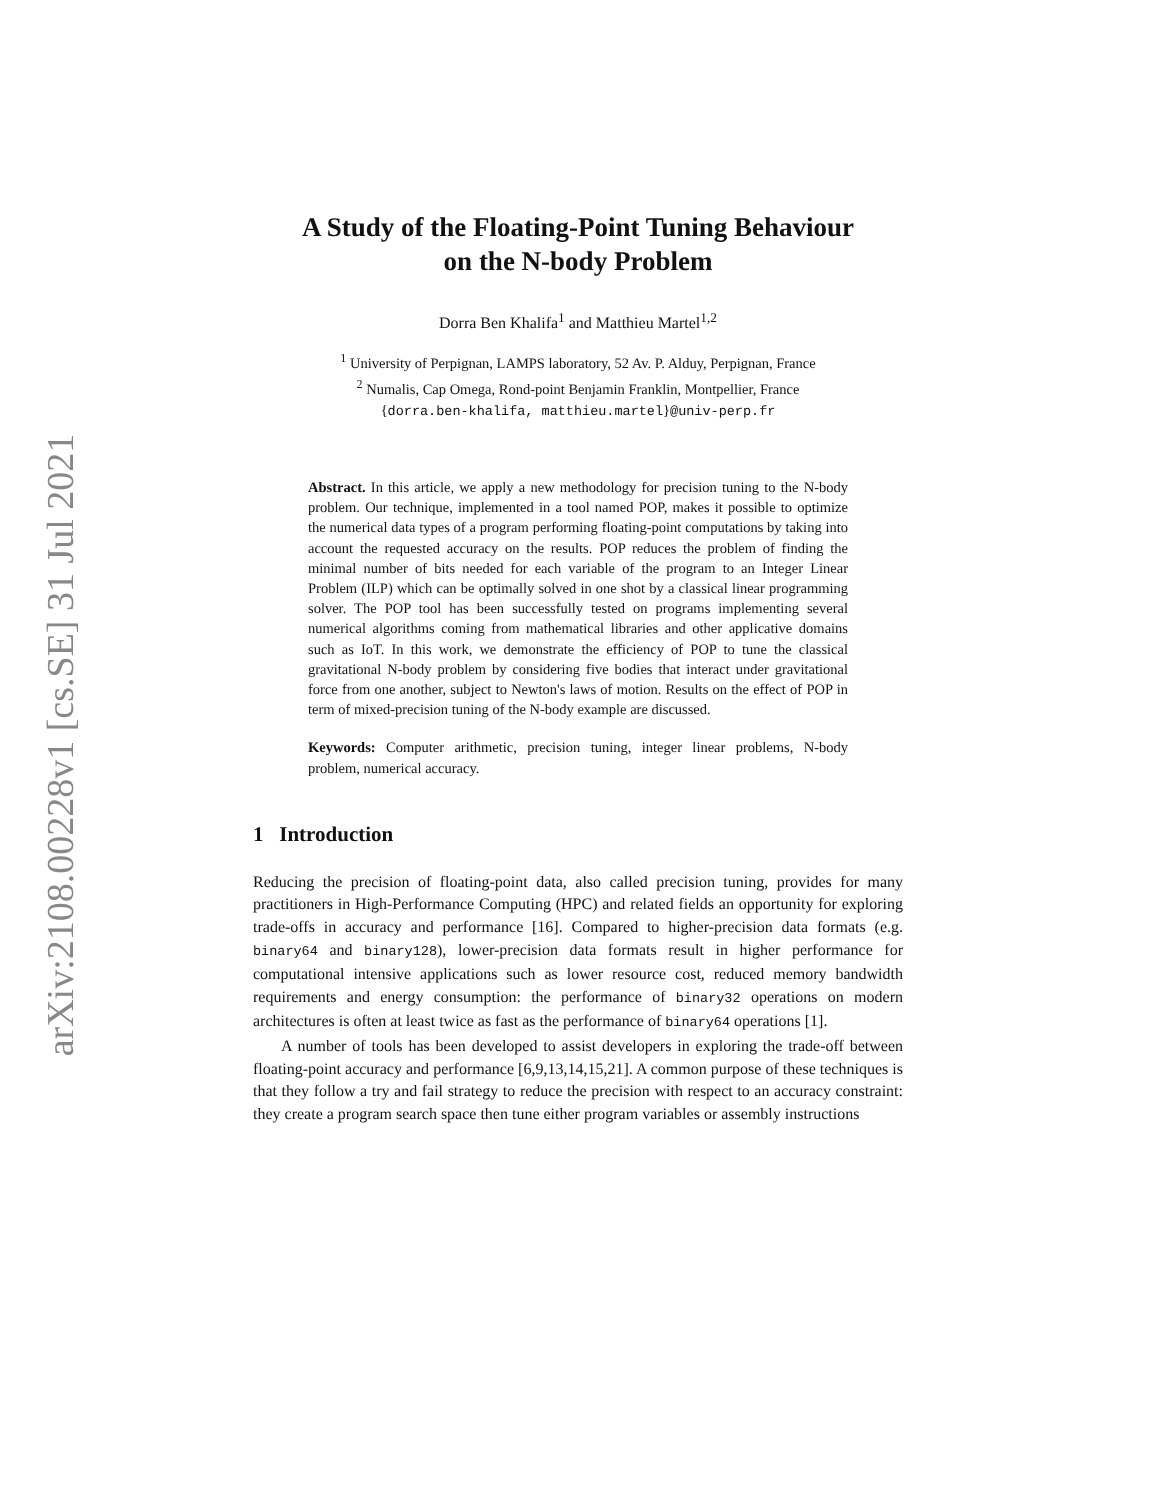arXiv:2108.00228v1 [cs.SE] 31 Jul 2021
A Study of the Floating-Point Tuning Behaviour
on the N-body Problem
Dorra Ben Khalifa<sup>1</sup> and Matthieu Martel<sup>1,2</sup>
<sup>1</sup> University of Perpignan, LAMPS laboratory, 52 Av. P. Alduy, Perpignan, France
<sup>2</sup> Numalis, Cap Omega, Rond-point Benjamin Franklin, Montpellier, France
{dorra.ben-khalifa, matthieu.martel}@univ-perp.fr
Abstract. In this article, we apply a new methodology for precision tuning to the N-body problem. Our technique, implemented in a tool named POP, makes it possible to optimize the numerical data types of a program performing floating-point computations by taking into account the requested accuracy on the results. POP reduces the problem of finding the minimal number of bits needed for each variable of the program to an Integer Linear Problem (ILP) which can be optimally solved in one shot by a classical linear programming solver. The POP tool has been successfully tested on programs implementing several numerical algorithms coming from mathematical libraries and other applicative domains such as IoT. In this work, we demonstrate the efficiency of POP to tune the classical gravitational N-body problem by considering five bodies that interact under gravitational force from one another, subject to Newton's laws of motion. Results on the effect of POP in term of mixed-precision tuning of the N-body example are discussed.
Keywords: Computer arithmetic, precision tuning, integer linear problems, N-body problem, numerical accuracy.
1 Introduction
Reducing the precision of floating-point data, also called precision tuning, provides for many practitioners in High-Performance Computing (HPC) and related fields an opportunity for exploring trade-offs in accuracy and performance [16]. Compared to higher-precision data formats (e.g. binary64 and binary128), lower-precision data formats result in higher performance for computational intensive applications such as lower resource cost, reduced memory bandwidth requirements and energy consumption: the performance of binary32 operations on modern architectures is often at least twice as fast as the performance of binary64 operations [1].
A number of tools has been developed to assist developers in exploring the trade-off between floating-point accuracy and performance [6,9,13,14,15,21]. A common purpose of these techniques is that they follow a try and fail strategy to reduce the precision with respect to an accuracy constraint: they create a program search space then tune either program variables or assembly instructions